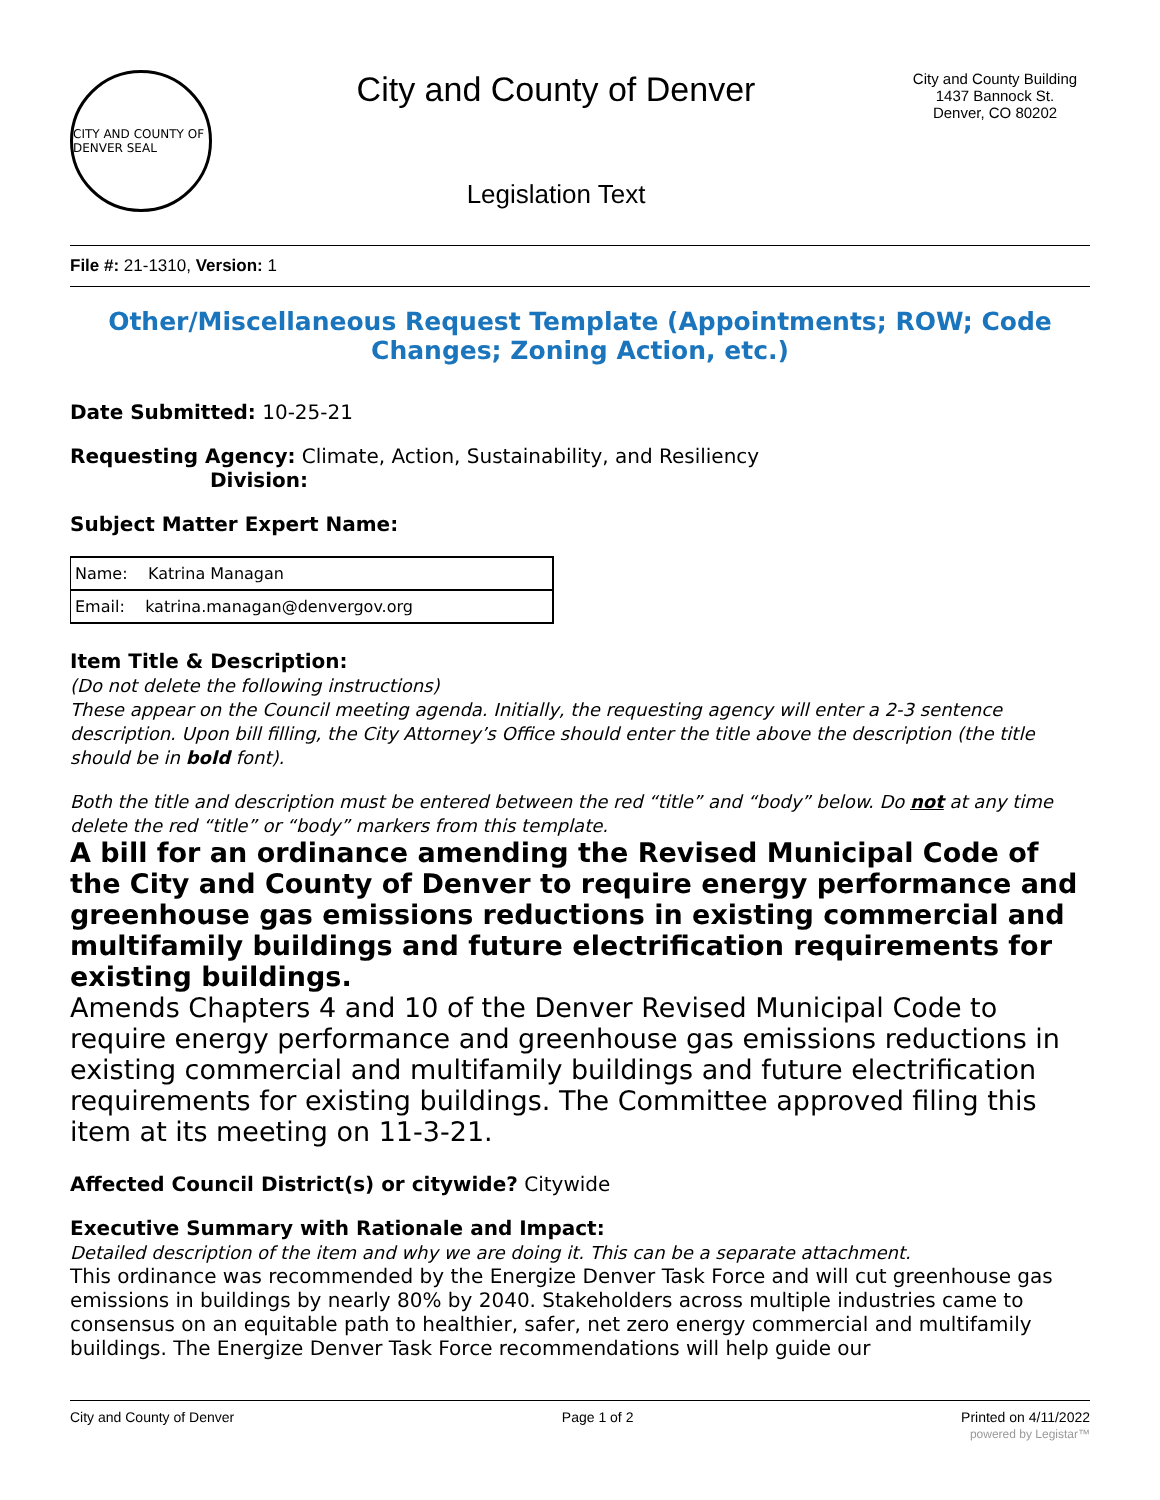CITY AND COUNTY OF DENVER SEAL
City and County of Denver
Legislation Text
City and County Building
1437 Bannock St.
Denver, CO 80202
File #: 21-1310, Version: 1
Other/Miscellaneous Request Template (Appointments; ROW; Code Changes; Zoning Action, etc.)
Date Submitted: 10-25-21
Requesting Agency: Climate, Action, Sustainability, and Resiliency
Division:
Subject Matter Expert Name:
| Name: Katrina Managan |
| Email: katrina.managan@denvergov.org |
Item Title & Description:
(Do not delete the following instructions)
These appear on the Council meeting agenda. Initially, the requesting agency will enter a 2-3 sentence description. Upon bill filling, the City Attorney’s Office should enter the title above the description (the title should be in bold font).
Both the title and description must be entered between the red “title” and “body” below. Do not at any time delete the red “title” or “body” markers from this template.
A bill for an ordinance amending the Revised Municipal Code of the City and County of Denver to require energy performance and greenhouse gas emissions reductions in existing commercial and multifamily buildings and future electrification requirements for existing buildings.
Amends Chapters 4 and 10 of the Denver Revised Municipal Code to require energy performance and greenhouse gas emissions reductions in existing commercial and multifamily buildings and future electrification requirements for existing buildings. The Committee approved filing this item at its meeting on 11-3-21.
Affected Council District(s) or citywide? Citywide
Executive Summary with Rationale and Impact:
Detailed description of the item and why we are doing it. This can be a separate attachment.
This ordinance was recommended by the Energize Denver Task Force and will cut greenhouse gas emissions in buildings by nearly 80% by 2040. Stakeholders across multiple industries came to consensus on an equitable path to healthier, safer, net zero energy commercial and multifamily buildings. The Energize Denver Task Force recommendations will help guide our
City and County of Denver Page 1 of 2 Printed on 4/11/2022
powered by Legistar™